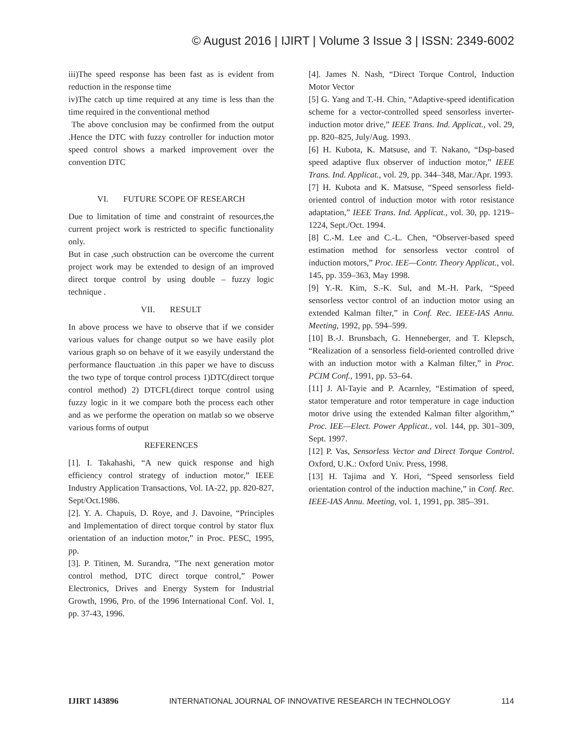© August 2016 | IJIRT | Volume 3 Issue 3 | ISSN: 2349-6002
iii)The speed response has been fast as is evident from reduction in the response time
iv)The catch up time required at any time is less than the time required in the conventional method
The above conclusion may be confirmed from the output .Hence the DTC with fuzzy controller for induction motor speed control shows a marked improvement over the convention DTC
VI. FUTURE SCOPE OF RESEARCH
Due to limitation of time and constraint of resources,the current project work is restricted to specific functionality only.
But in case ,such obstruction can be overcome the current project work may be extended to design of an improved direct torque control by using double – fuzzy logic technique .
VII. RESULT
In above process we have to observe that if we consider various values for change output so we have easily plot various graph so on behave of it we easyily understand the performance flauctuation .in this paper we have to discuss the two type of torque control process 1)DTC(direct torque control method) 2) DTCFL(direct torque control using fuzzy logic in it we compare both the process each other and as we performe the operation on matlab so we observe various forms of output
REFERENCES
[1]. I. Takahashi, “A new quick response and high efficiency control strategy of induction motor,” IEEE Industry Application Transactions, Vol. IA-22, pp. 820-827, Sept/Oct.1986.
[2]. Y. A. Chapuis, D. Roye, and J. Davoine, “Principles and Implementation of direct torque control by stator flux orientation of an induction motor,” in Proc. PESC, 1995, pp.
[3]. P. Titinen, M. Surandra, ”The next generation motor control method, DTC direct torque control,” Power Electronics, Drives and Energy System for Industrial Growth, 1996, Pro. of the 1996 International Conf. Vol. 1, pp. 37-43, 1996.
[4]. James N. Nash, “Direct Torque Control, Induction Motor Vector
[5] G. Yang and T.-H. Chin, “Adaptive-speed identification scheme for a vector-controlled speed sensorless inverter-induction motor drive,” IEEE Trans. Ind. Applicat., vol. 29, pp. 820–825, July/Aug. 1993.
[6] H. Kubota, K. Matsuse, and T. Nakano, “Dsp-based speed adaptive flux observer of induction motor,” IEEE Trans. Ind. Applicat., vol. 29, pp. 344–348, Mar./Apr. 1993.
[7] H. Kubota and K. Matsuse, “Speed sensorless field-oriented control of induction motor with rotor resistance adaptation,” IEEE Trans. Ind. Applicat., vol. 30, pp. 1219–1224, Sept./Oct. 1994.
[8] C.-M. Lee and C.-L. Chen, “Observer-based speed estimation method for sensorless vector control of induction motors,” Proc. IEE—Contr. Theory Applicat., vol. 145, pp. 359–363, May 1998.
[9] Y.-R. Kim, S.-K. Sul, and M.-H. Park, “Speed sensorless vector control of an induction motor using an extended Kalman filter,” in Conf. Rec. IEEE-IAS Annu. Meeting, 1992, pp. 594–599.
[10] B.-J. Brunsbach, G. Henneberger, and T. Klepsch, “Realization of a sensorless field-oriented controlled drive with an induction motor with a Kalman filter,” in Proc. PCIM Conf., 1991, pp. 53–64.
[11] J. Al-Tayie and P. Acarnley, “Estimation of speed, stator temperature and rotor temperature in cage induction motor drive using the extended Kalman filter algorithm,” Proc. IEE—Elect. Power Applicat., vol. 144, pp. 301–309, Sept. 1997.
[12] P. Vas, Sensorless Vector and Direct Torque Control. Oxford, U.K.: Oxford Univ. Press, 1998.
[13] H. Tajima and Y. Hori, “Speed sensorless field orientation control of the induction machine,” in Conf. Rec. IEEE-IAS Annu. Meeting, vol. 1, 1991, pp. 385–391.
IJIRT 143896 INTERNATIONAL JOURNAL OF INNOVATIVE RESEARCH IN TECHNOLOGY 114